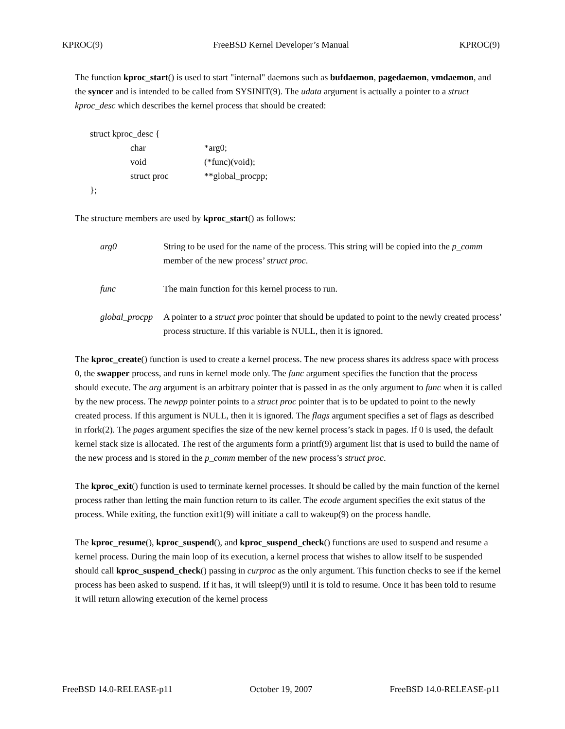KPROC(9) FreeBSD Kernel Developer’s Manual KPROC(9)
The function kproc_start() is used to start "internal" daemons such as bufdaemon, pagedaemon, vmdaemon, and the syncer and is intended to be called from SYSINIT(9). The udata argument is actually a pointer to a struct kproc_desc which describes the kernel process that should be created:
struct kproc_desc {
char *arg0;
void (*func)(void);
struct proc **global_procpp;
};
The structure members are used by kproc_start() as follows:
arg0 String to be used for the name of the process. This string will be copied into the p_comm member of the new process’ struct proc.
func The main function for this kernel process to run.
global_procpp A pointer to a struct proc pointer that should be updated to point to the newly created process’ process structure. If this variable is NULL, then it is ignored.
The kproc_create() function is used to create a kernel process. The new process shares its address space with process 0, the swapper process, and runs in kernel mode only. The func argument specifies the function that the process should execute. The arg argument is an arbitrary pointer that is passed in as the only argument to func when it is called by the new process. The newpp pointer points to a struct proc pointer that is to be updated to point to the newly created process. If this argument is NULL, then it is ignored. The flags argument specifies a set of flags as described in rfork(2). The pages argument specifies the size of the new kernel process’s stack in pages. If 0 is used, the default kernel stack size is allocated. The rest of the arguments form a printf(9) argument list that is used to build the name of the new process and is stored in the p_comm member of the new process’s struct proc.
The kproc_exit() function is used to terminate kernel processes. It should be called by the main function of the kernel process rather than letting the main function return to its caller. The ecode argument specifies the exit status of the process. While exiting, the function exit1(9) will initiate a call to wakeup(9) on the process handle.
The kproc_resume(), kproc_suspend(), and kproc_suspend_check() functions are used to suspend and resume a kernel process. During the main loop of its execution, a kernel process that wishes to allow itself to be suspended should call kproc_suspend_check() passing in curproc as the only argument. This function checks to see if the kernel process has been asked to suspend. If it has, it will tsleep(9) until it is told to resume. Once it has been told to resume it will return allowing execution of the kernel process
FreeBSD 14.0-RELEASE-p11 October 19, 2007 FreeBSD 14.0-RELEASE-p11